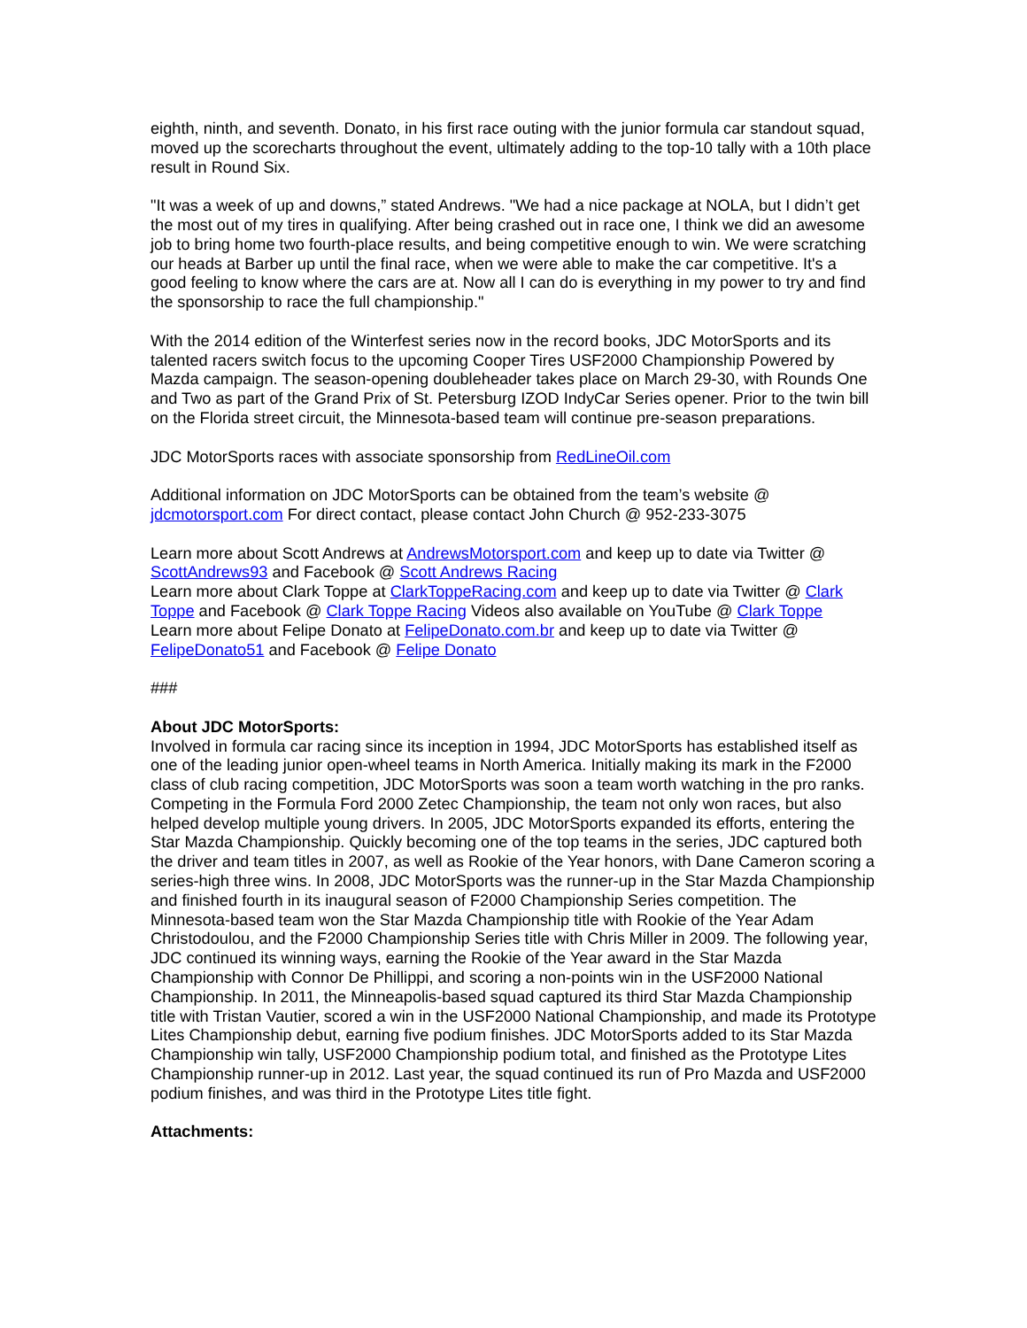eighth, ninth, and seventh. Donato, in his first race outing with the junior formula car standout squad, moved up the scorecharts throughout the event, ultimately adding to the top-10 tally with a 10th place result in Round Six.
"It was a week of up and downs,” stated Andrews. "We had a nice package at NOLA, but I didn’t get the most out of my tires in qualifying. After being crashed out in race one, I think we did an awesome job to bring home two fourth-place results, and being competitive enough to win. We were scratching our heads at Barber up until the final race, when we were able to make the car competitive. It's a good feeling to know where the cars are at. Now all I can do is everything in my power to try and find the sponsorship to race the full championship."
With the 2014 edition of the Winterfest series now in the record books, JDC MotorSports and its talented racers switch focus to the upcoming Cooper Tires USF2000 Championship Powered by Mazda campaign. The season-opening doubleheader takes place on March 29-30, with Rounds One and Two as part of the Grand Prix of St. Petersburg IZOD IndyCar Series opener. Prior to the twin bill on the Florida street circuit, the Minnesota-based team will continue pre-season preparations.
JDC MotorSports races with associate sponsorship from RedLineOil.com
Additional information on JDC MotorSports can be obtained from the team’s website @ jdcmotorsport.com For direct contact, please contact John Church @ 952-233-3075
Learn more about Scott Andrews at AndrewsMotorsport.com and keep up to date via Twitter @ ScottAndrews93 and Facebook @ Scott Andrews Racing
Learn more about Clark Toppe at ClarkToppeRacing.com and keep up to date via Twitter @ Clark Toppe and Facebook @ Clark Toppe Racing Videos also available on YouTube @ Clark Toppe
Learn more about Felipe Donato at FelipeDonato.com.br and keep up to date via Twitter @ FelipeDonato51 and Facebook @ Felipe Donato
###
About JDC MotorSports:
Involved in formula car racing since its inception in 1994, JDC MotorSports has established itself as one of the leading junior open-wheel teams in North America. Initially making its mark in the F2000 class of club racing competition, JDC MotorSports was soon a team worth watching in the pro ranks. Competing in the Formula Ford 2000 Zetec Championship, the team not only won races, but also helped develop multiple young drivers. In 2005, JDC MotorSports expanded its efforts, entering the Star Mazda Championship. Quickly becoming one of the top teams in the series, JDC captured both the driver and team titles in 2007, as well as Rookie of the Year honors, with Dane Cameron scoring a series-high three wins. In 2008, JDC MotorSports was the runner-up in the Star Mazda Championship and finished fourth in its inaugural season of F2000 Championship Series competition. The Minnesota-based team won the Star Mazda Championship title with Rookie of the Year Adam Christodoulou, and the F2000 Championship Series title with Chris Miller in 2009. The following year, JDC continued its winning ways, earning the Rookie of the Year award in the Star Mazda Championship with Connor De Phillippi, and scoring a non-points win in the USF2000 National Championship. In 2011, the Minneapolis-based squad captured its third Star Mazda Championship title with Tristan Vautier, scored a win in the USF2000 National Championship, and made its Prototype Lites Championship debut, earning five podium finishes. JDC MotorSports added to its Star Mazda Championship win tally, USF2000 Championship podium total, and finished as the Prototype Lites Championship runner-up in 2012. Last year, the squad continued its run of Pro Mazda and USF2000 podium finishes, and was third in the Prototype Lites title fight.
Attachments: